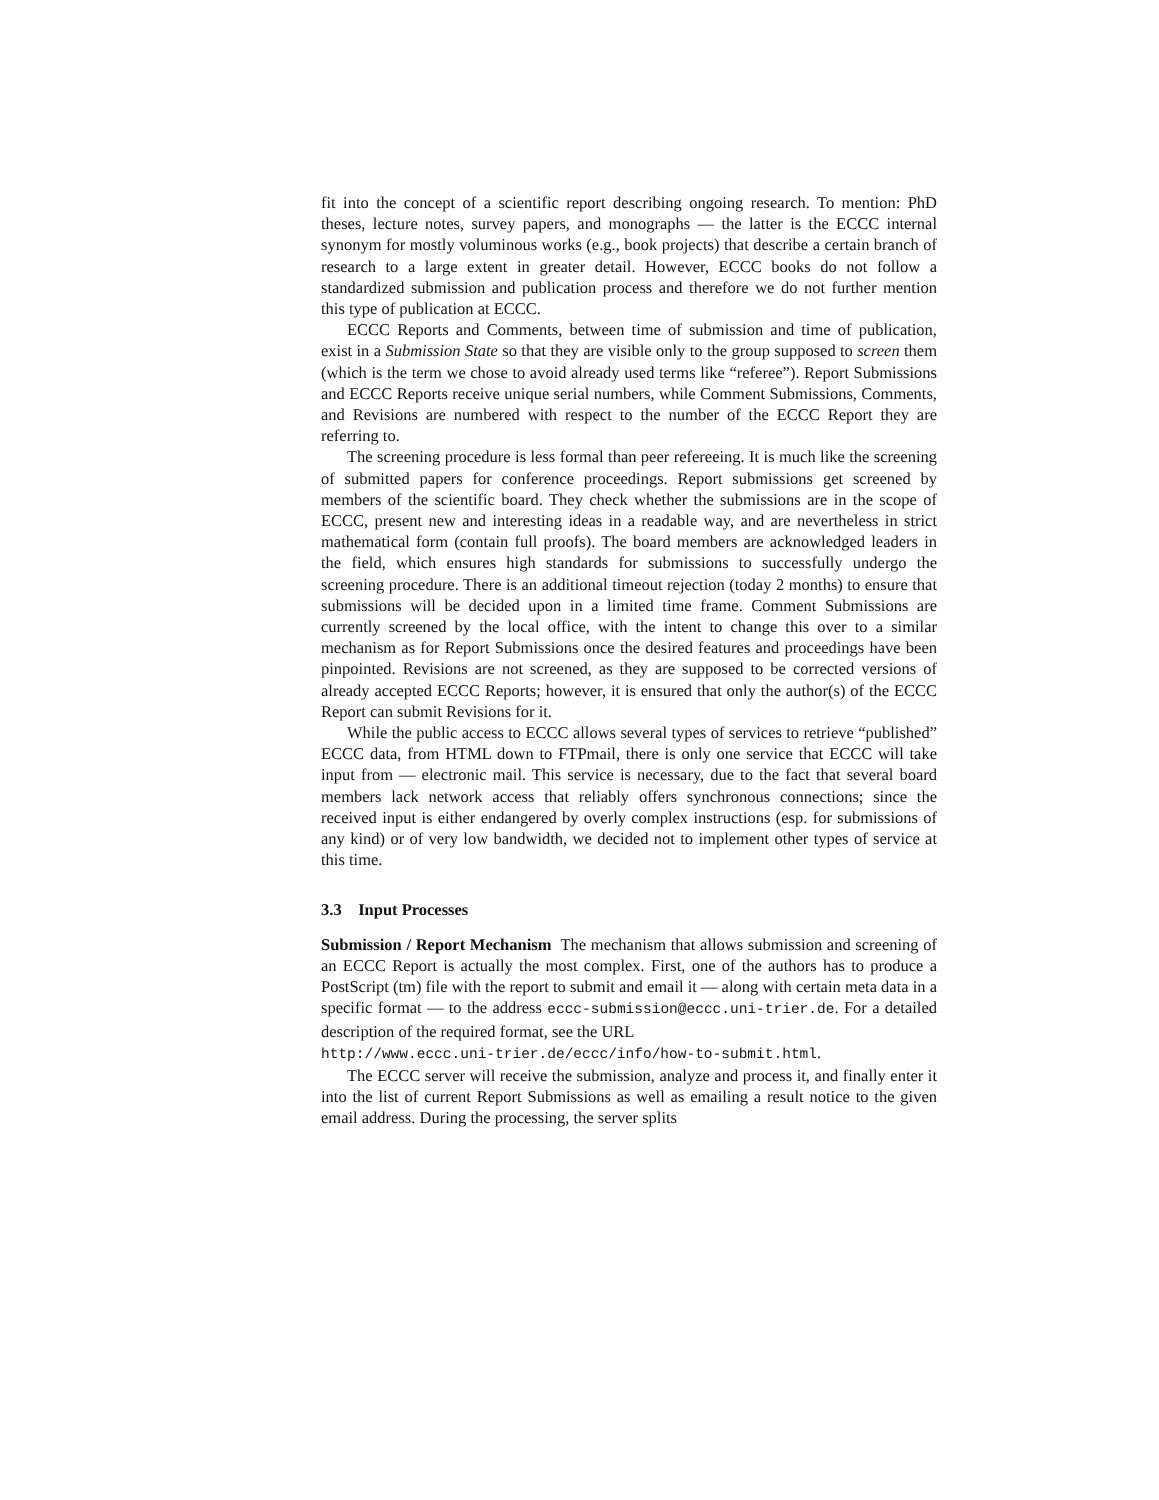fit into the concept of a scientific report describing ongoing research. To mention: PhD theses, lecture notes, survey papers, and monographs — the latter is the ECCC internal synonym for mostly voluminous works (e.g., book projects) that describe a certain branch of research to a large extent in greater detail. However, ECCC books do not follow a standardized submission and publication process and therefore we do not further mention this type of publication at ECCC.
ECCC Reports and Comments, between time of submission and time of publication, exist in a Submission State so that they are visible only to the group supposed to screen them (which is the term we chose to avoid already used terms like “referee”). Report Submissions and ECCC Reports receive unique serial numbers, while Comment Submissions, Comments, and Revisions are numbered with respect to the number of the ECCC Report they are referring to.
The screening procedure is less formal than peer refereeing. It is much like the screening of submitted papers for conference proceedings. Report submissions get screened by members of the scientific board. They check whether the submissions are in the scope of ECCC, present new and interesting ideas in a readable way, and are nevertheless in strict mathematical form (contain full proofs). The board members are acknowledged leaders in the field, which ensures high standards for submissions to successfully undergo the screening procedure. There is an additional timeout rejection (today 2 months) to ensure that submissions will be decided upon in a limited time frame. Comment Submissions are currently screened by the local office, with the intent to change this over to a similar mechanism as for Report Submissions once the desired features and proceedings have been pinpointed. Revisions are not screened, as they are supposed to be corrected versions of already accepted ECCC Reports; however, it is ensured that only the author(s) of the ECCC Report can submit Revisions for it.
While the public access to ECCC allows several types of services to retrieve “published” ECCC data, from HTML down to FTPmail, there is only one service that ECCC will take input from — electronic mail. This service is necessary, due to the fact that several board members lack network access that reliably offers synchronous connections; since the received input is either endangered by overly complex instructions (esp. for submissions of any kind) or of very low bandwidth, we decided not to implement other types of service at this time.
3.3 Input Processes
Submission / Report Mechanism The mechanism that allows submission and screening of an ECCC Report is actually the most complex. First, one of the authors has to produce a PostScript (tm) file with the report to submit and email it — along with certain meta data in a specific format — to the address eccc-submission@eccc.uni-trier.de. For a detailed description of the required format, see the URL
http://www.eccc.uni-trier.de/eccc/info/how-to-submit.html.
The ECCC server will receive the submission, analyze and process it, and finally enter it into the list of current Report Submissions as well as emailing a result notice to the given email address. During the processing, the server splits